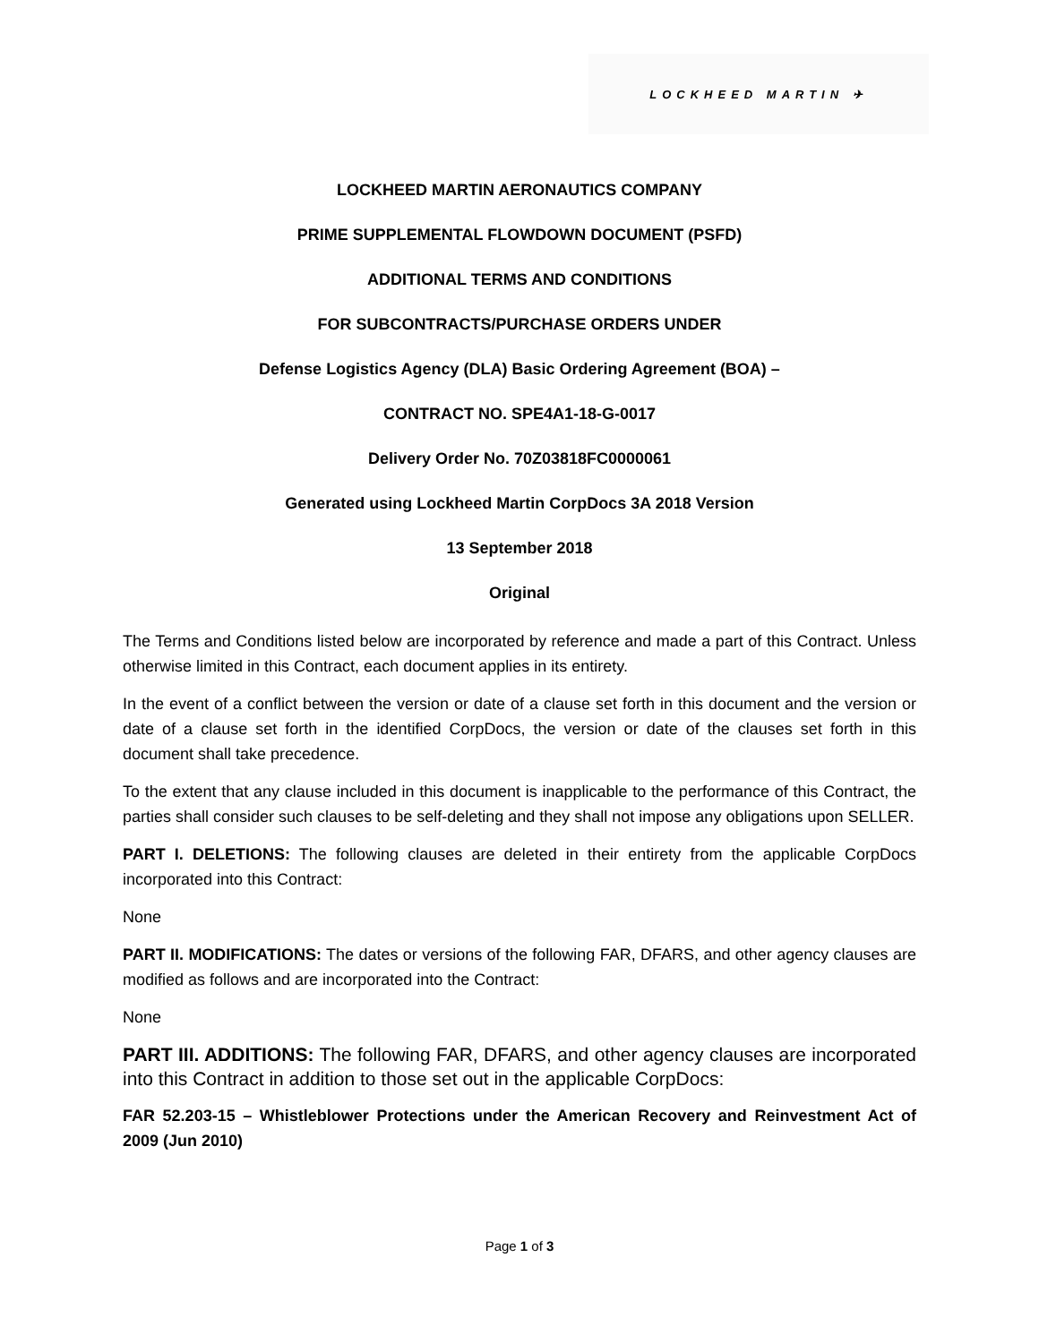LOCKHEED MARTIN ✈
LOCKHEED MARTIN AERONAUTICS COMPANY
PRIME SUPPLEMENTAL FLOWDOWN DOCUMENT (PSFD)
ADDITIONAL TERMS AND CONDITIONS
FOR SUBCONTRACTS/PURCHASE ORDERS UNDER
Defense Logistics Agency (DLA) Basic Ordering Agreement (BOA) –
CONTRACT NO. SPE4A1-18-G-0017
Delivery Order No. 70Z03818FC0000061
Generated using Lockheed Martin CorpDocs 3A 2018 Version
13 September 2018
Original
The Terms and Conditions listed below are incorporated by reference and made a part of this Contract. Unless otherwise limited in this Contract, each document applies in its entirety.
In the event of a conflict between the version or date of a clause set forth in this document and the version or date of a clause set forth in the identified CorpDocs, the version or date of the clauses set forth in this document shall take precedence.
To the extent that any clause included in this document is inapplicable to the performance of this Contract, the parties shall consider such clauses to be self-deleting and they shall not impose any obligations upon SELLER.
PART I. DELETIONS: The following clauses are deleted in their entirety from the applicable CorpDocs incorporated into this Contract:
None
PART II. MODIFICATIONS: The dates or versions of the following FAR, DFARS, and other agency clauses are modified as follows and are incorporated into the Contract:
None
PART III. ADDITIONS: The following FAR, DFARS, and other agency clauses are incorporated into this Contract in addition to those set out in the applicable CorpDocs:
FAR 52.203-15 – Whistleblower Protections under the American Recovery and Reinvestment Act of 2009 (Jun 2010)
Page 1 of 3